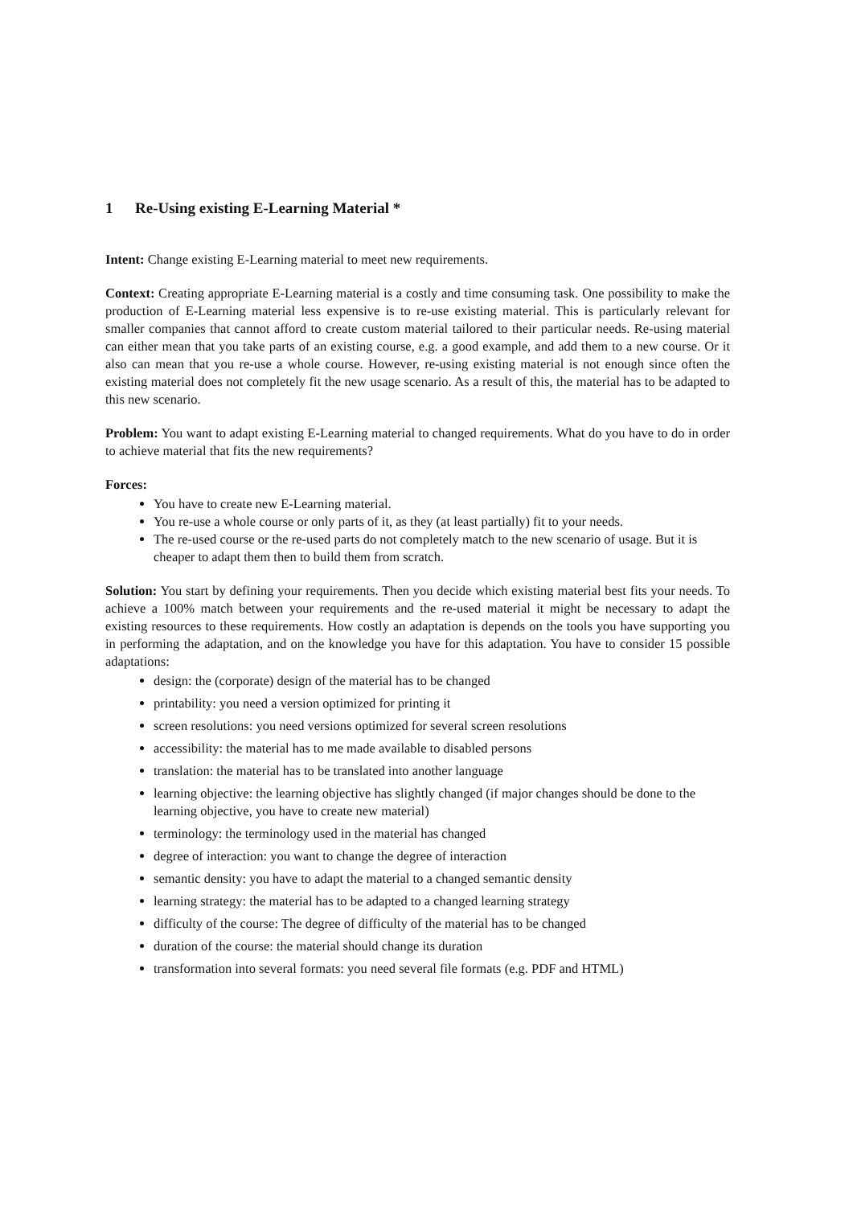1 Re-Using existing E-Learning Material *
Intent: Change existing E-Learning material to meet new requirements.
Context: Creating appropriate E-Learning material is a costly and time consuming task. One possibility to make the production of E-Learning material less expensive is to re-use existing material. This is particularly relevant for smaller companies that cannot afford to create custom material tailored to their particular needs. Re-using material can either mean that you take parts of an existing course, e.g. a good example, and add them to a new course. Or it also can mean that you re-use a whole course. However, re-using existing material is not enough since often the existing material does not completely fit the new usage scenario. As a result of this, the material has to be adapted to this new scenario.
Problem: You want to adapt existing E-Learning material to changed requirements. What do you have to do in order to achieve material that fits the new requirements?
Forces:
You have to create new E-Learning material.
You re-use a whole course or only parts of it, as they (at least partially) fit to your needs.
The re-used course or the re-used parts do not completely match to the new scenario of usage. But it is cheaper to adapt them then to build them from scratch.
Solution: You start by defining your requirements. Then you decide which existing material best fits your needs. To achieve a 100% match between your requirements and the re-used material it might be necessary to adapt the existing resources to these requirements. How costly an adaptation is depends on the tools you have supporting you in performing the adaptation, and on the knowledge you have for this adaptation. You have to consider 15 possible adaptations:
design: the (corporate) design of the material has to be changed
printability: you need a version optimized for printing it
screen resolutions: you need versions optimized for several screen resolutions
accessibility: the material has to me made available to disabled persons
translation: the material has to be translated into another language
learning objective: the learning objective has slightly changed (if major changes should be done to the learning objective, you have to create new material)
terminology: the terminology used in the material has changed
degree of interaction: you want to change the degree of interaction
semantic density: you have to adapt the material to a changed semantic density
learning strategy: the material has to be adapted to a changed learning strategy
difficulty of the course: The degree of difficulty of the material has to be changed
duration of the course: the material should change its duration
transformation into several formats: you need several file formats (e.g. PDF and HTML)